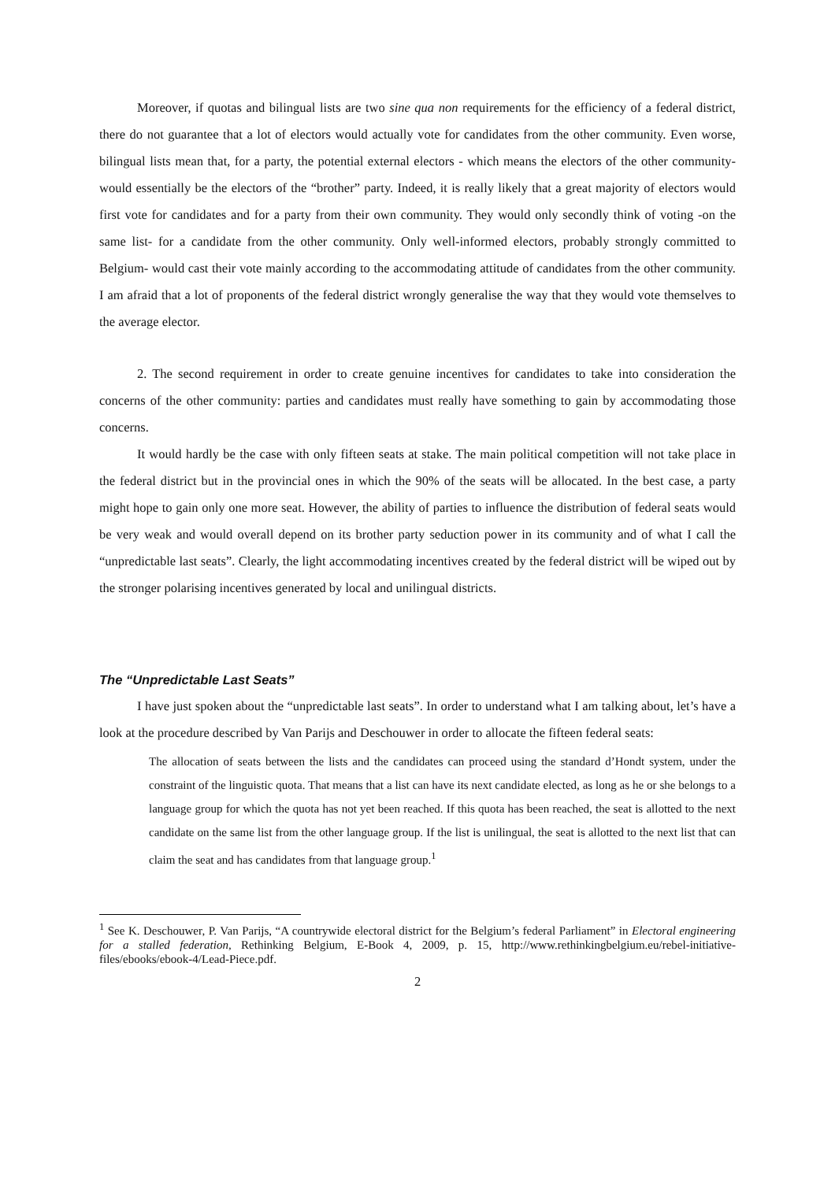Moreover, if quotas and bilingual lists are two sine qua non requirements for the efficiency of a federal district, there do not guarantee that a lot of electors would actually vote for candidates from the other community. Even worse, bilingual lists mean that, for a party, the potential external electors - which means the electors of the other community- would essentially be the electors of the “brother” party. Indeed, it is really likely that a great majority of electors would first vote for candidates and for a party from their own community. They would only secondly think of voting -on the same list- for a candidate from the other community. Only well-informed electors, probably strongly committed to Belgium- would cast their vote mainly according to the accommodating attitude of candidates from the other community. I am afraid that a lot of proponents of the federal district wrongly generalise the way that they would vote themselves to the average elector.
2. The second requirement in order to create genuine incentives for candidates to take into consideration the concerns of the other community: parties and candidates must really have something to gain by accommodating those concerns.
It would hardly be the case with only fifteen seats at stake. The main political competition will not take place in the federal district but in the provincial ones in which the 90% of the seats will be allocated. In the best case, a party might hope to gain only one more seat. However, the ability of parties to influence the distribution of federal seats would be very weak and would overall depend on its brother party seduction power in its community and of what I call the “unpredictable last seats”. Clearly, the light accommodating incentives created by the federal district will be wiped out by the stronger polarising incentives generated by local and unilingual districts.
The “Unpredictable Last Seats”
I have just spoken about the “unpredictable last seats”. In order to understand what I am talking about, let’s have a look at the procedure described by Van Parijs and Deschouwer in order to allocate the fifteen federal seats:
The allocation of seats between the lists and the candidates can proceed using the standard d’Hondt system, under the constraint of the linguistic quota. That means that a list can have its next candidate elected, as long as he or she belongs to a language group for which the quota has not yet been reached. If this quota has been reached, the seat is allotted to the next candidate on the same list from the other language group. If the list is unilingual, the seat is allotted to the next list that can claim the seat and has candidates from that language group.<sup>1</sup>
<sup>1</sup> See K. Deschouwer, P. Van Parijs, “A countrywide electoral district for the Belgium’s federal Parliament” in Electoral engineering for a stalled federation, Rethinking Belgium, E-Book 4, 2009, p. 15, http://www.rethinkingbelgium.eu/rebel-initiative-files/ebooks/ebook-4/Lead-Piece.pdf.
2